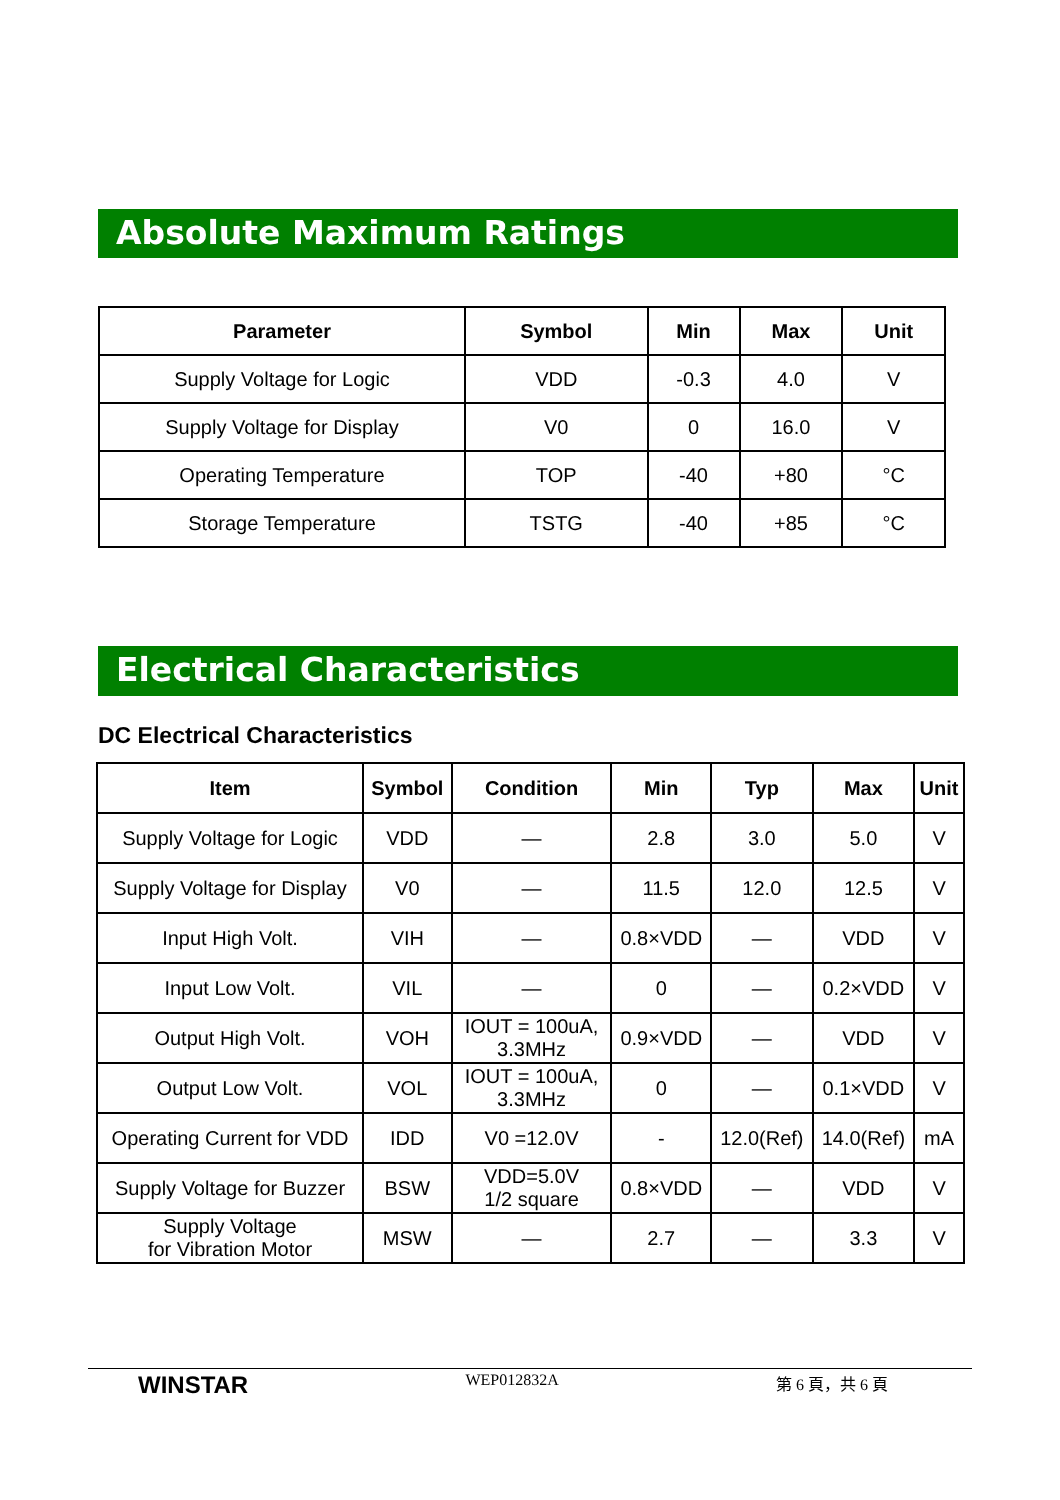Absolute Maximum Ratings
| Parameter | Symbol | Min | Max | Unit |
| --- | --- | --- | --- | --- |
| Supply Voltage for Logic | VDD | -0.3 | 4.0 | V |
| Supply Voltage for Display | V0 | 0 | 16.0 | V |
| Operating Temperature | TOP | -40 | +80 | °C |
| Storage Temperature | TSTG | -40 | +85 | °C |
Electrical Characteristics
DC Electrical Characteristics
| Item | Symbol | Condition | Min | Typ | Max | Unit |
| --- | --- | --- | --- | --- | --- | --- |
| Supply Voltage for Logic | VDD | — | 2.8 | 3.0 | 5.0 | V |
| Supply Voltage for Display | V0 | — | 11.5 | 12.0 | 12.5 | V |
| Input High Volt. | VIH | — | 0.8×VDD | — | VDD | V |
| Input Low Volt. | VIL | — | 0 | — | 0.2×VDD | V |
| Output High Volt. | VOH | IOUT = 100uA, 3.3MHz | 0.9×VDD | — | VDD | V |
| Output Low Volt. | VOL | IOUT = 100uA, 3.3MHz | 0 | — | 0.1×VDD | V |
| Operating Current for VDD | IDD | V0 =12.0V | - | 12.0(Ref) | 14.0(Ref) | mA |
| Supply Voltage for Buzzer | BSW | VDD=5.0V 1/2 square | 0.8×VDD | — | VDD | V |
| Supply Voltage for Vibration Motor | MSW | — | 2.7 | — | 3.3 | V |
WINSTAR WEP012832A 第 6 頁，共 6 頁